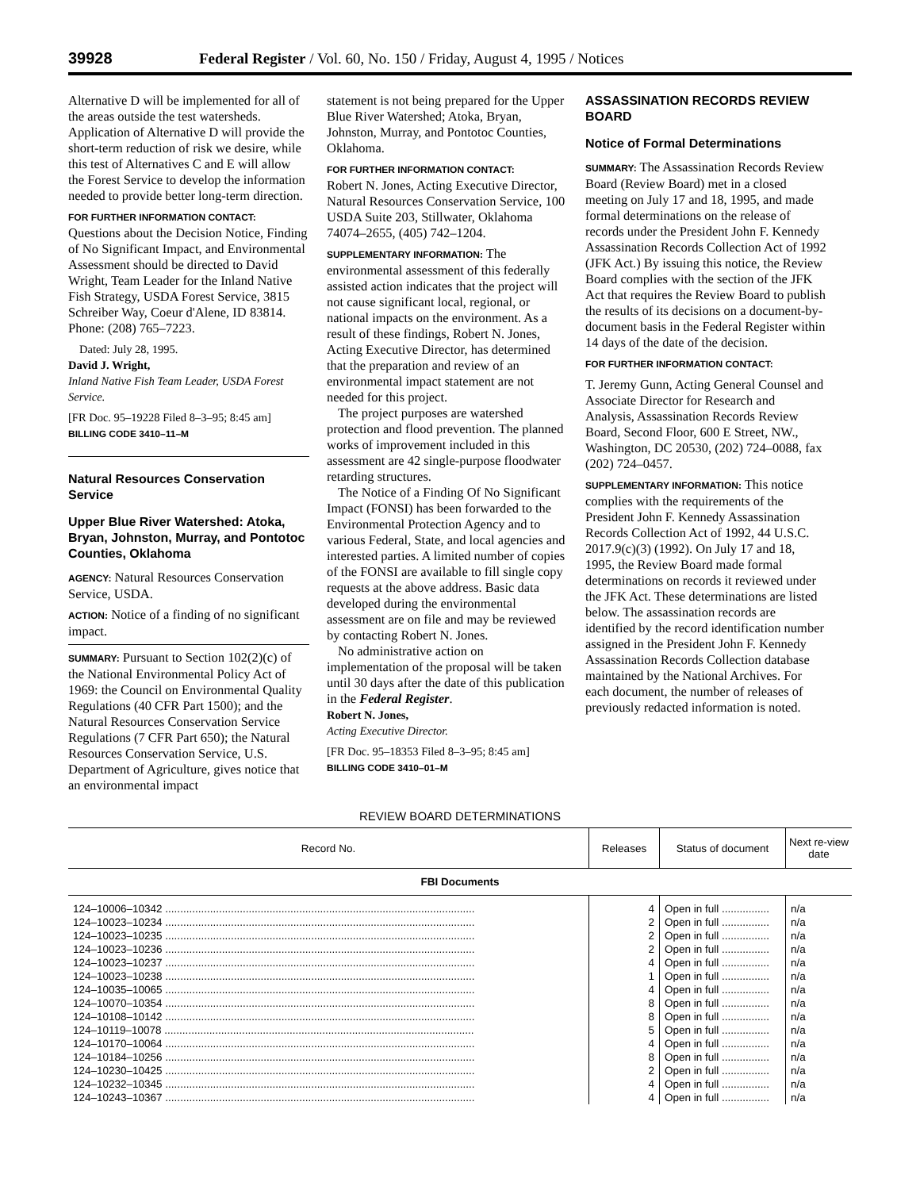39928 Federal Register / Vol. 60, No. 150 / Friday, August 4, 1995 / Notices
Alternative D will be implemented for all of the areas outside the test watersheds. Application of Alternative D will provide the short-term reduction of risk we desire, while this test of Alternatives C and E will allow the Forest Service to develop the information needed to provide better long-term direction.
FOR FURTHER INFORMATION CONTACT:
Questions about the Decision Notice, Finding of No Significant Impact, and Environmental Assessment should be directed to David Wright, Team Leader for the Inland Native Fish Strategy, USDA Forest Service, 3815 Schreiber Way, Coeur d'Alene, ID 83814. Phone: (208) 765–7223.
Dated: July 28, 1995.
David J. Wright,
Inland Native Fish Team Leader, USDA Forest Service.
[FR Doc. 95–19228 Filed 8–3–95; 8:45 am]
BILLING CODE 3410–11–M
Natural Resources Conservation Service
Upper Blue River Watershed: Atoka, Bryan, Johnston, Murray, and Pontotoc Counties, Oklahoma
AGENCY: Natural Resources Conservation Service, USDA.
ACTION: Notice of a finding of no significant impact.
SUMMARY: Pursuant to Section 102(2)(c) of the National Environmental Policy Act of 1969: the Council on Environmental Quality Regulations (40 CFR Part 1500); and the Natural Resources Conservation Service Regulations (7 CFR Part 650); the Natural Resources Conservation Service, U.S. Department of Agriculture, gives notice that an environmental impact
statement is not being prepared for the Upper Blue River Watershed; Atoka, Bryan, Johnston, Murray, and Pontotoc Counties, Oklahoma.
FOR FURTHER INFORMATION CONTACT:
Robert N. Jones, Acting Executive Director, Natural Resources Conservation Service, 100 USDA Suite 203, Stillwater, Oklahoma 74074–2655, (405) 742–1204.
SUPPLEMENTARY INFORMATION: The environmental assessment of this federally assisted action indicates that the project will not cause significant local, regional, or national impacts on the environment. As a result of these findings, Robert N. Jones, Acting Executive Director, has determined that the preparation and review of an environmental impact statement are not needed for this project.
The project purposes are watershed protection and flood prevention. The planned works of improvement included in this assessment are 42 single-purpose floodwater retarding structures.
The Notice of a Finding Of No Significant Impact (FONSI) has been forwarded to the Environmental Protection Agency and to various Federal, State, and local agencies and interested parties. A limited number of copies of the FONSI are available to fill single copy requests at the above address. Basic data developed during the environmental assessment are on file and may be reviewed by contacting Robert N. Jones.
No administrative action on implementation of the proposal will be taken until 30 days after the date of this publication in the Federal Register.
Robert N. Jones,
Acting Executive Director.
[FR Doc. 95–18353 Filed 8–3–95; 8:45 am]
BILLING CODE 3410–01–M
ASSASSINATION RECORDS REVIEW BOARD
Notice of Formal Determinations
SUMMARY: The Assassination Records Review Board (Review Board) met in a closed meeting on July 17 and 18, 1995, and made formal determinations on the release of records under the President John F. Kennedy Assassination Records Collection Act of 1992 (JFK Act.) By issuing this notice, the Review Board complies with the section of the JFK Act that requires the Review Board to publish the results of its decisions on a document-by-document basis in the Federal Register within 14 days of the date of the decision.
FOR FURTHER INFORMATION CONTACT:
T. Jeremy Gunn, Acting General Counsel and Associate Director for Research and Analysis, Assassination Records Review Board, Second Floor, 600 E Street, NW., Washington, DC 20530, (202) 724–0088, fax (202) 724–0457.
SUPPLEMENTARY INFORMATION: This notice complies with the requirements of the President John F. Kennedy Assassination Records Collection Act of 1992, 44 U.S.C. 2017.9(c)(3) (1992). On July 17 and 18, 1995, the Review Board made formal determinations on records it reviewed under the JFK Act. These determinations are listed below. The assassination records are identified by the record identification number assigned in the President John F. Kennedy Assassination Records Collection database maintained by the National Archives. For each document, the number of releases of previously redacted information is noted.
REVIEW BOARD DETERMINATIONS
| Record No. | Releases | Status of document | Next re-view date |
| --- | --- | --- | --- |
| FBI Documents | | | |
| 124–10006–10342 ........................................................................................................ | 4 | Open in full ................ | n/a |
| 124–10023–10234 ........................................................................................................ | 2 | Open in full ................ | n/a |
| 124–10023–10235 ........................................................................................................ | 2 | Open in full ................ | n/a |
| 124–10023–10236 ........................................................................................................ | 2 | Open in full ................ | n/a |
| 124–10023–10237 ........................................................................................................ | 4 | Open in full ................ | n/a |
| 124–10023–10238 ........................................................................................................ | 1 | Open in full ................ | n/a |
| 124–10035–10065 ........................................................................................................ | 4 | Open in full ................ | n/a |
| 124–10070–10354 ........................................................................................................ | 8 | Open in full ................ | n/a |
| 124–10108–10142 ........................................................................................................ | 8 | Open in full ................ | n/a |
| 124–10119–10078 ........................................................................................................ | 5 | Open in full ................ | n/a |
| 124–10170–10064 ........................................................................................................ | 4 | Open in full ................ | n/a |
| 124–10184–10256 ........................................................................................................ | 8 | Open in full ................ | n/a |
| 124–10230–10425 ........................................................................................................ | 2 | Open in full ................ | n/a |
| 124–10232–10345 ........................................................................................................ | 4 | Open in full ................ | n/a |
| 124–10243–10367 ........................................................................................................ | 4 | Open in full ................ | n/a |